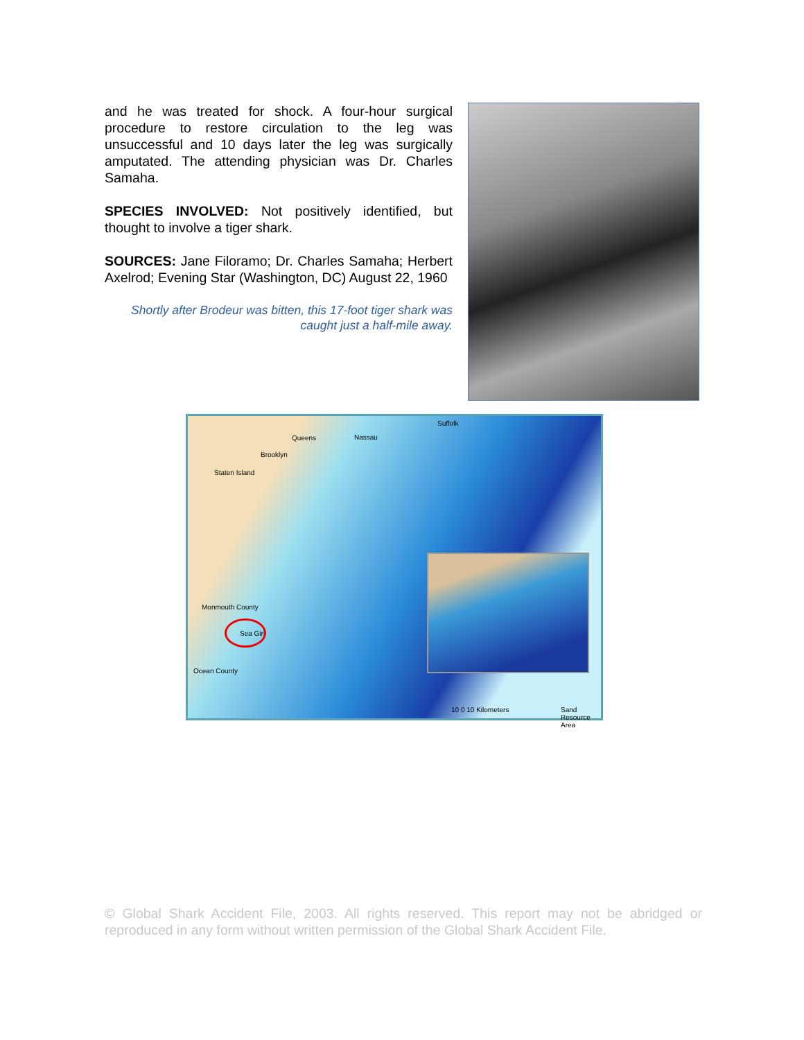and he was treated for shock. A four-hour surgical procedure to restore circulation to the leg was unsuccessful and 10 days later the leg was surgically amputated. The attending physician was Dr. Charles Samaha.
SPECIES INVOLVED: Not positively identified, but thought to involve a tiger shark.
SOURCES: Jane Filoramo; Dr. Charles Samaha; Herbert Axelrod; Evening Star (Washington, DC) August 22, 1960
Shortly after Brodeur was bitten, this 17-foot tiger shark was caught just a half-mile away.
Suffolk
Queens Nassau
Brooklyn
Staten Island
Monmouth County
Sea Girt
Ocean County
10 0 10 Kilometers Sand Resource Area
© Global Shark Accident File, 2003. All rights reserved. This report may not be abridged or reproduced in any form without written permission of the Global Shark Accident File.